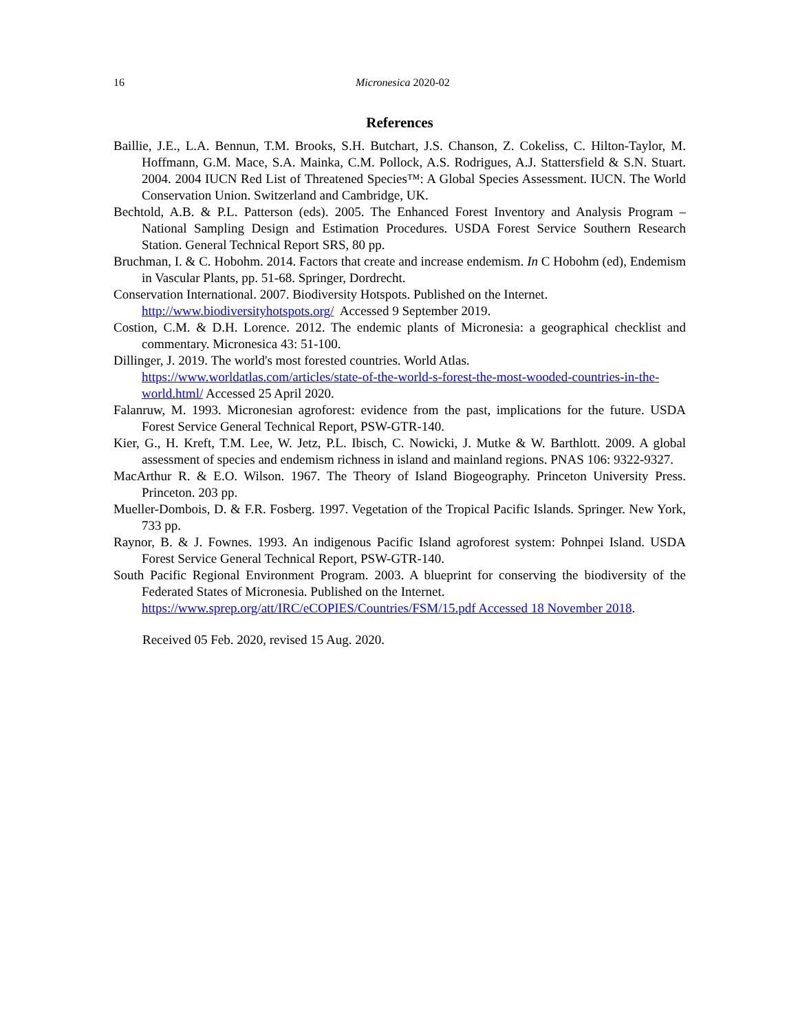16 Micronesica 2020-02
References
Baillie, J.E., L.A. Bennun, T.M. Brooks, S.H. Butchart, J.S. Chanson, Z. Cokeliss, C. Hilton-Taylor, M. Hoffmann, G.M. Mace, S.A. Mainka, C.M. Pollock, A.S. Rodrigues, A.J. Stattersfield & S.N. Stuart. 2004. 2004 IUCN Red List of Threatened Species™: A Global Species Assessment. IUCN. The World Conservation Union. Switzerland and Cambridge, UK.
Bechtold, A.B. & P.L. Patterson (eds). 2005. The Enhanced Forest Inventory and Analysis Program – National Sampling Design and Estimation Procedures. USDA Forest Service Southern Research Station. General Technical Report SRS, 80 pp.
Bruchman, I. & C. Hobohm. 2014. Factors that create and increase endemism. In C Hobohm (ed), Endemism in Vascular Plants, pp. 51-68. Springer, Dordrecht.
Conservation International. 2007. Biodiversity Hotspots. Published on the Internet.
http://www.biodiversityhotspots.org/ Accessed 9 September 2019.
Costion, C.M. & D.H. Lorence. 2012. The endemic plants of Micronesia: a geographical checklist and commentary. Micronesica 43: 51-100.
Dillinger, J. 2019. The world's most forested countries. World Atlas.
https://www.worldatlas.com/articles/state-of-the-world-s-forest-the-most-wooded-countries-in-the-world.html/ Accessed 25 April 2020.
Falanruw, M. 1993. Micronesian agroforest: evidence from the past, implications for the future. USDA Forest Service General Technical Report, PSW-GTR-140.
Kier, G., H. Kreft, T.M. Lee, W. Jetz, P.L. Ibisch, C. Nowicki, J. Mutke & W. Barthlott. 2009. A global assessment of species and endemism richness in island and mainland regions. PNAS 106: 9322-9327.
MacArthur R. & E.O. Wilson. 1967. The Theory of Island Biogeography. Princeton University Press. Princeton. 203 pp.
Mueller-Dombois, D. & F.R. Fosberg. 1997. Vegetation of the Tropical Pacific Islands. Springer. New York, 733 pp.
Raynor, B. & J. Fownes. 1993. An indigenous Pacific Island agroforest system: Pohnpei Island. USDA Forest Service General Technical Report, PSW-GTR-140.
South Pacific Regional Environment Program. 2003. A blueprint for conserving the biodiversity of the Federated States of Micronesia. Published on the Internet.
https://www.sprep.org/att/IRC/eCOPIES/Countries/FSM/15.pdf Accessed 18 November 2018.
Received 05 Feb. 2020, revised 15 Aug. 2020.